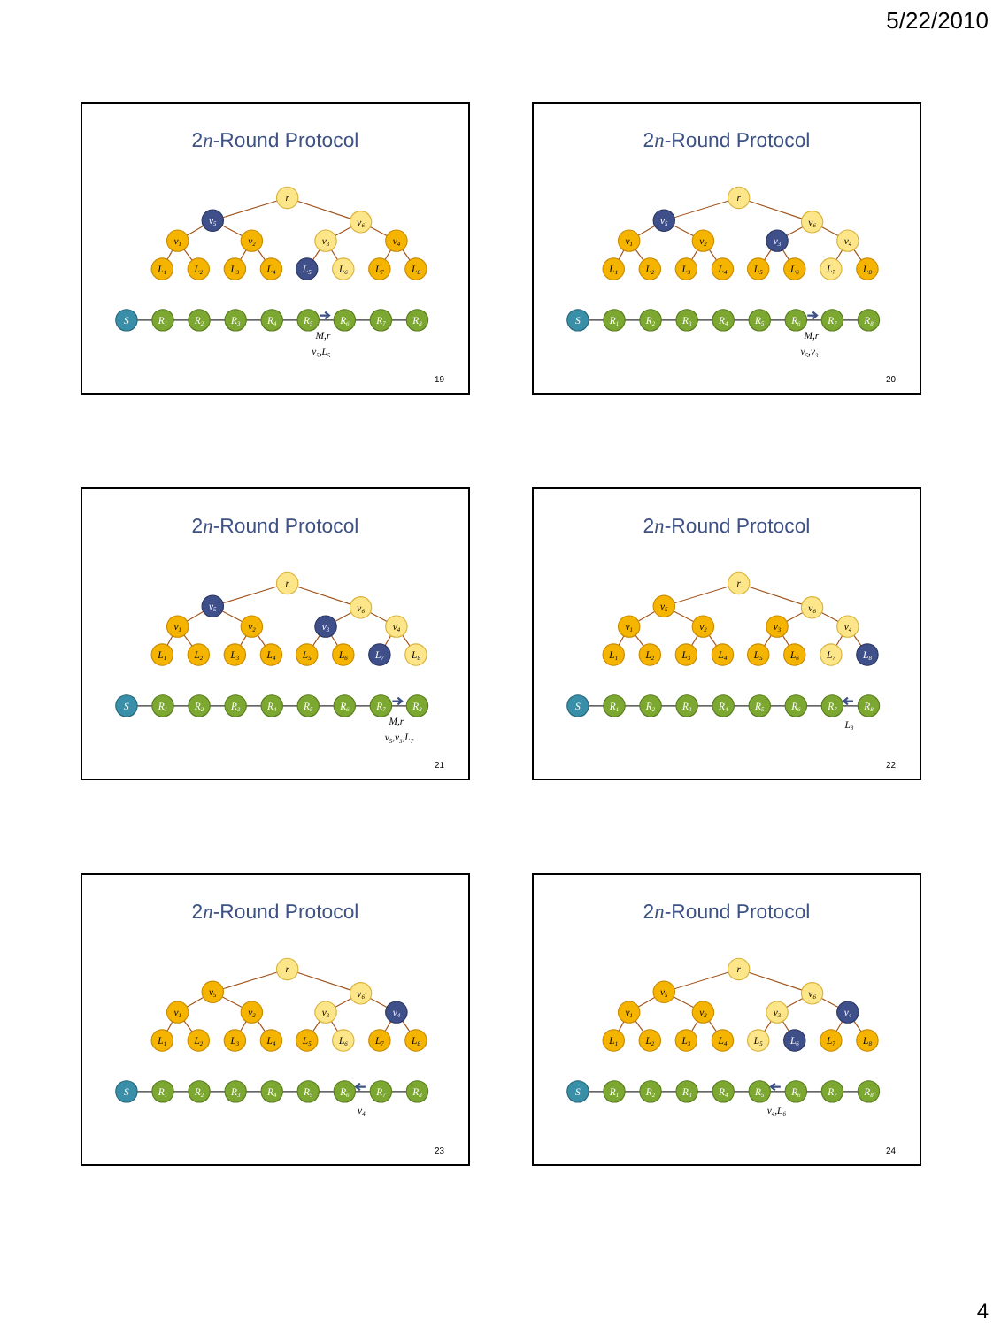5/22/2010
2n-Round Protocol
r
v5
v6
v1
v2
v3
v4
L1
L2
L3
L4
L5
L6
L7
L8
S
R1
R2
R3
R4
R5
R6
R7
R8
M,r
v5,L5
19
2n-Round Protocol
r
v5
v6
v1
v2
v3
v4
L1
L2
L3
L4
L5
L6
L7
L8
S
R1
R2
R3
R4
R5
R6
R7
R8
M,r
v5,v3
20
2n-Round Protocol
r
v5
v6
v1
v2
v3
v4
L1
L2
L3
L4
L5
L6
L7
L8
S
R1
R2
R3
R4
R5
R6
R7
R8
M,r
v5,v3,L7
21
2n-Round Protocol
r
v5
v6
v1
v2
v3
v4
L1
L2
L3
L4
L5
L6
L7
L8
S
R1
R2
R3
R4
R5
R6
R7
R8
L8
22
2n-Round Protocol
r
v5
v6
v1
v2
v3
v4
L1
L2
L3
L4
L5
L6
L7
L8
S
R1
R2
R3
R4
R5
R6
R7
R8
v4
23
2n-Round Protocol
r
v5
v6
v1
v2
v3
v4
L1
L2
L3
L4
L5
L6
L7
L8
S
R1
R2
R3
R4
R5
R6
R7
R8
v4,L6
24
4